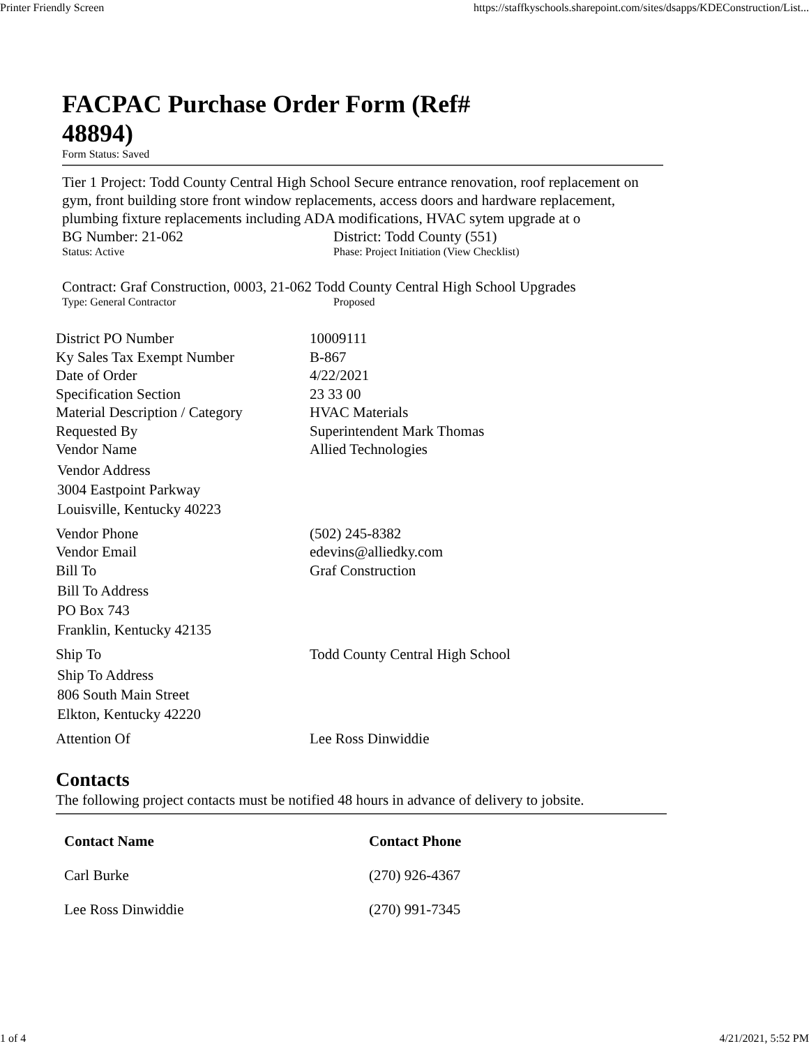Printer Friendly Screen https://staffkyschools.sharepoint.com/sites/dsapps/KDEConstruction/List...
FACPAC Purchase Order Form (Ref# 48894)
Form Status: Saved
Tier 1 Project: Todd County Central High School Secure entrance renovation, roof replacement on gym, front building store front window replacements, access doors and hardware replacement, plumbing fixture replacements including ADA modifications, HVAC sytem upgrade at o
BG Number: 21-062
Status: Active
District: Todd County (551)
Phase: Project Initiation (View Checklist)
Contract: Graf Construction, 0003, 21-062 Todd County Central High School Upgrades
Type: General Contractor Proposed
| District PO Number | 10009111 |
| Ky Sales Tax Exempt Number | B-867 |
| Date of Order | 4/22/2021 |
| Specification Section | 23 33 00 |
| Material Description / Category | HVAC Materials |
| Requested By | Superintendent Mark Thomas |
| Vendor Name | Allied Technologies |
| Vendor Address 3004 Eastpoint Parkway Louisville, Kentucky 40223 | |
| Vendor Phone | (502) 245-8382 |
| Vendor Email | edevins@alliedky.com |
| Bill To | Graf Construction |
| Bill To Address PO Box 743 Franklin, Kentucky 42135 | |
| Ship To | Todd County Central High School |
| Ship To Address 806 South Main Street Elkton, Kentucky 42220 | |
| Attention Of | Lee Ross Dinwiddie |
Contacts
The following project contacts must be notified 48 hours in advance of delivery to jobsite.
| Contact Name | Contact Phone |
| --- | --- |
| Carl Burke | (270) 926-4367 |
| Lee Ross Dinwiddie | (270) 991-7345 |
1 of 4 4/21/2021, 5:52 PM